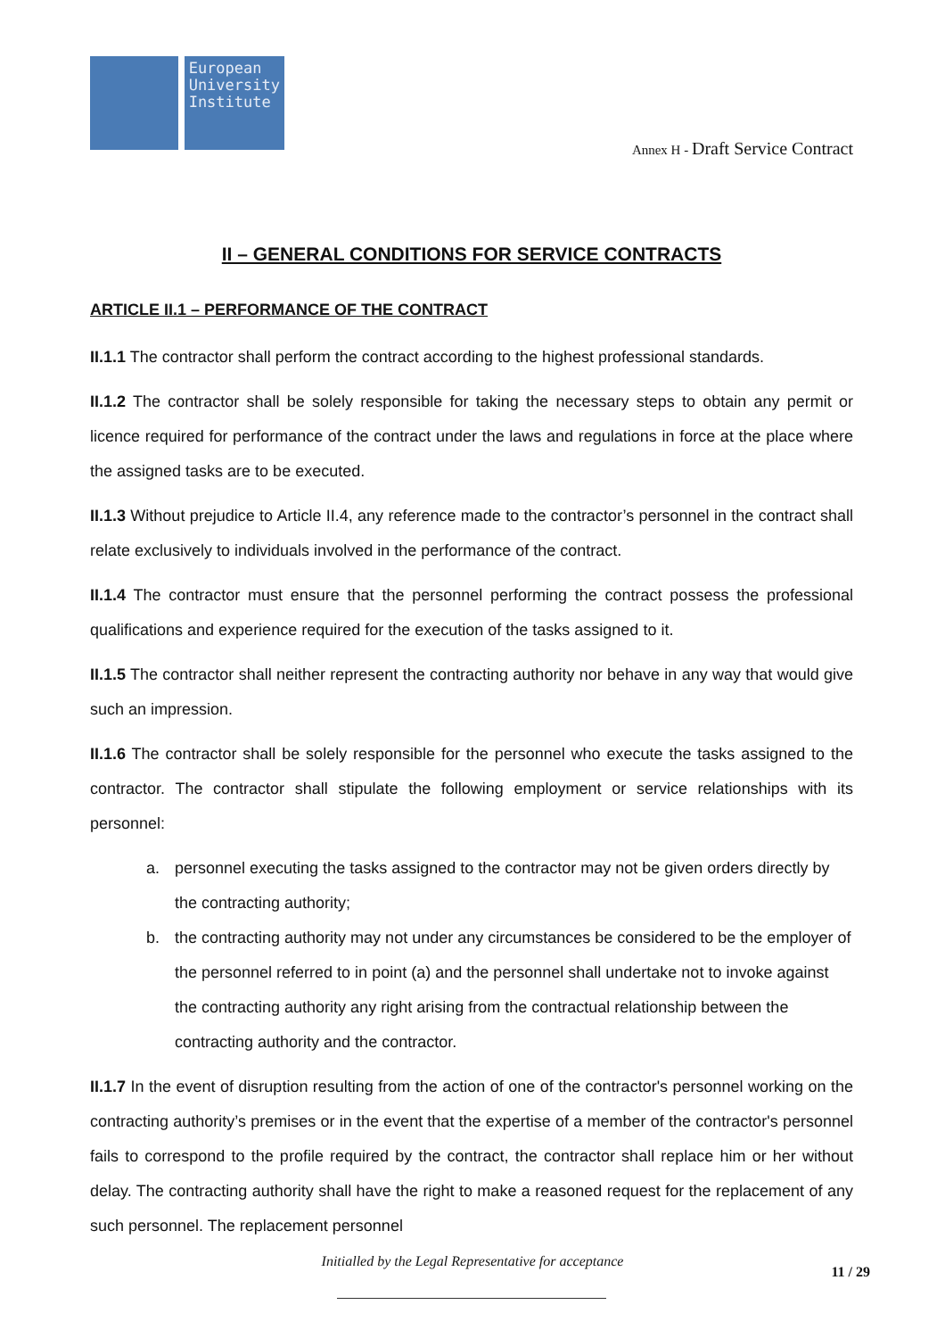European
University
Institute
Annex H - Draft Service Contract
II – GENERAL CONDITIONS FOR SERVICE CONTRACTS
ARTICLE II.1 – PERFORMANCE OF THE CONTRACT
II.1.1 The contractor shall perform the contract according to the highest professional standards.
II.1.2 The contractor shall be solely responsible for taking the necessary steps to obtain any permit or licence required for performance of the contract under the laws and regulations in force at the place where the assigned tasks are to be executed.
II.1.3 Without prejudice to Article II.4, any reference made to the contractor’s personnel in the contract shall relate exclusively to individuals involved in the performance of the contract.
II.1.4 The contractor must ensure that the personnel performing the contract possess the professional qualifications and experience required for the execution of the tasks assigned to it.
II.1.5 The contractor shall neither represent the contracting authority nor behave in any way that would give such an impression.
II.1.6 The contractor shall be solely responsible for the personnel who execute the tasks assigned to the contractor. The contractor shall stipulate the following employment or service relationships with its personnel:
a. personnel executing the tasks assigned to the contractor may not be given orders directly by the contracting authority;
b. the contracting authority may not under any circumstances be considered to be the employer of the personnel referred to in point (a) and the personnel shall undertake not to invoke against the contracting authority any right arising from the contractual relationship between the contracting authority and the contractor.
II.1.7 In the event of disruption resulting from the action of one of the contractor's personnel working on the contracting authority’s premises or in the event that the expertise of a member of the contractor's personnel fails to correspond to the profile required by the contract, the contractor shall replace him or her without delay. The contracting authority shall have the right to make a reasoned request for the replacement of any such personnel. The replacement personnel
Initialled by the Legal Representative for acceptance
11 / 29